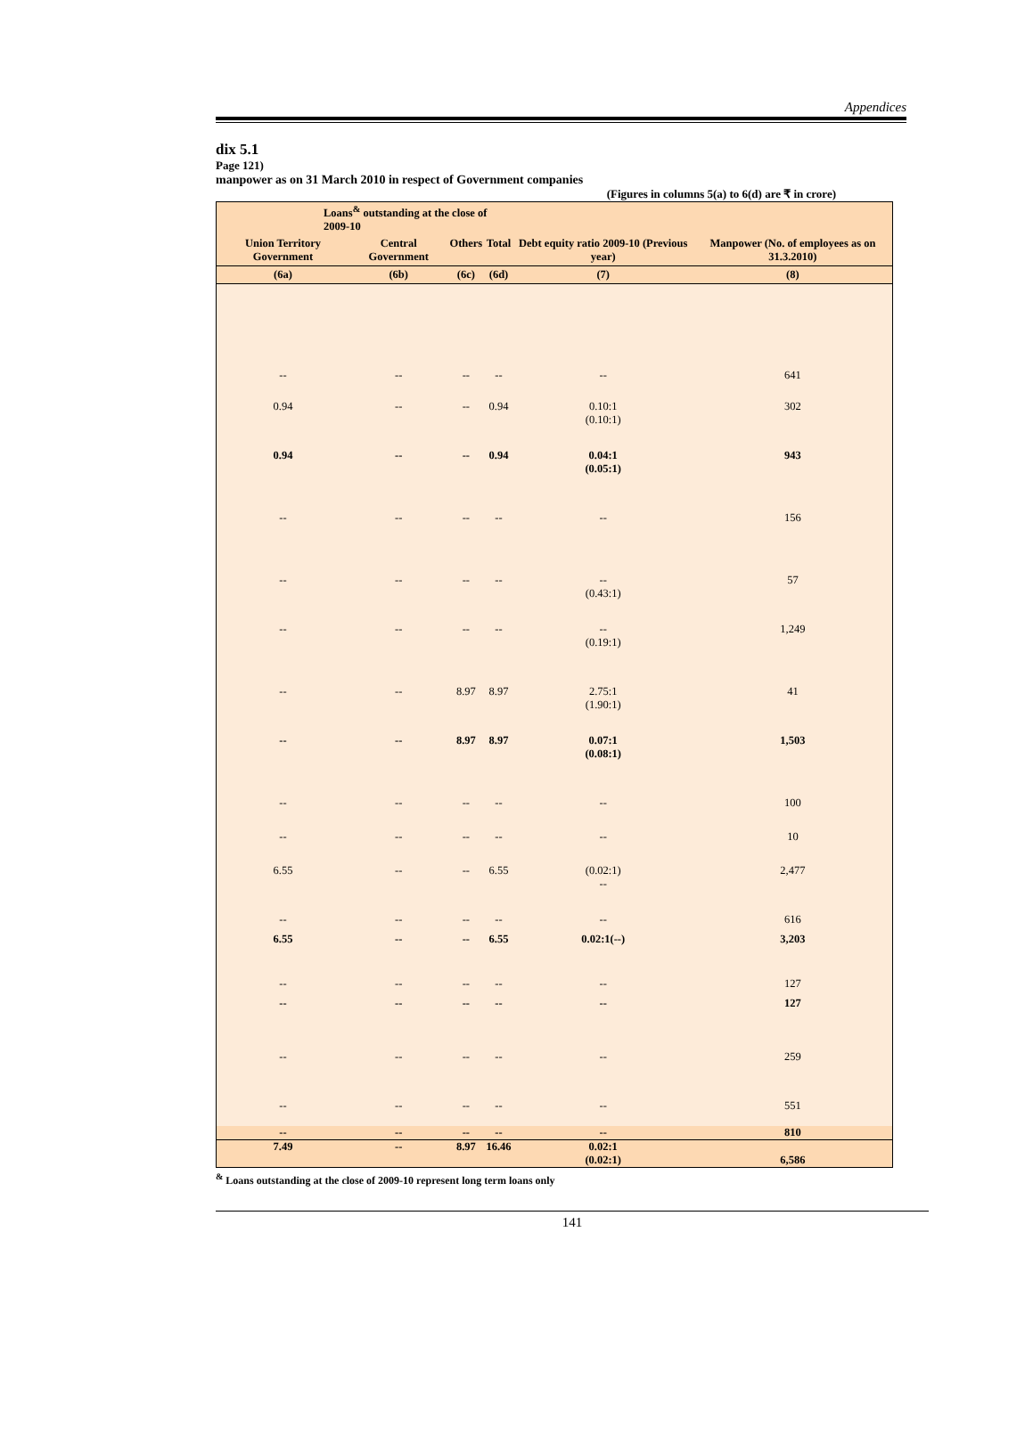Appendices
dix 5.1
Page 121)
manpower as on 31 March 2010 in respect of Government companies
(Figures in columns 5(a) to 6(d) are ₹ in crore)
| Loans<sup>&</sup> outstanding at the close of 2009-10 | | | | | |
| --- | --- | --- | --- | --- | --- |
| Union Territory Government | Central Government | Others | Total | Debt equity ratio 2009-10 (Previous year) | Manpower (No. of employees as on 31.3.2010) |
| (6a) | (6b) | (6c) | (6d) | (7) | (8) |
| -- | -- | -- | -- | -- | 641 |
| 0.94 | -- | -- | 0.94 | 0.10:1 (0.10:1) | 302 |
| 0.94 | -- | -- | 0.94 | 0.04:1 (0.05:1) | 943 |
| -- | -- | -- | -- | -- | 156 |
| -- | -- | -- | -- | -- (0.43:1) | 57 |
| -- | -- | -- | -- | -- (0.19:1) | 1,249 |
| -- | -- | 8.97 | 8.97 | 2.75:1 (1.90:1) | 41 |
| -- | -- | 8.97 | 8.97 | 0.07:1 (0.08:1) | 1,503 |
| -- | -- | -- | -- | -- | 100 |
| -- | -- | -- | -- | -- | 10 |
| 6.55 | -- | -- | 6.55 | (0.02:1) -- | 2,477 |
| -- | -- | -- | -- | -- | 616 |
| 6.55 | -- | -- | 6.55 | 0.02:1(--) | 3,203 |
| -- | -- | -- | -- | -- | 127 |
| -- | -- | -- | -- | -- | 127 |
| -- | -- | -- | -- | -- | 259 |
| -- | -- | -- | -- | -- | 551 |
| -- | -- | -- | -- | -- | 810 |
| 7.49 | -- | 8.97 | 16.46 | 0.02:1 (0.02:1) | 6,586 |
<sup>&</sup> Loans outstanding at the close of 2009-10 represent long term loans only
141